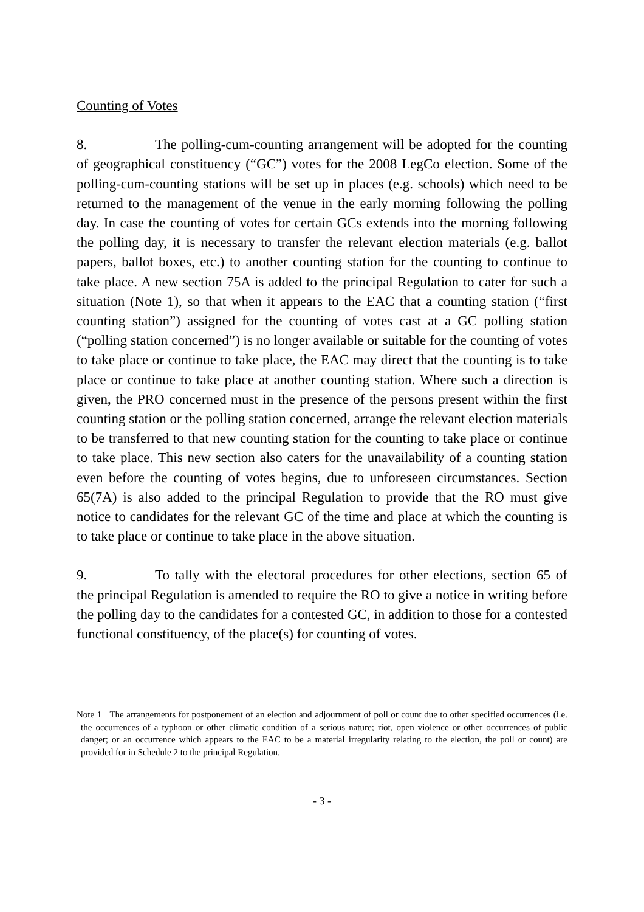Counting of Votes
8. The polling-cum-counting arrangement will be adopted for the counting of geographical constituency (“GC”) votes for the 2008 LegCo election. Some of the polling-cum-counting stations will be set up in places (e.g. schools) which need to be returned to the management of the venue in the early morning following the polling day. In case the counting of votes for certain GCs extends into the morning following the polling day, it is necessary to transfer the relevant election materials (e.g. ballot papers, ballot boxes, etc.) to another counting station for the counting to continue to take place. A new section 75A is added to the principal Regulation to cater for such a situation (Note 1), so that when it appears to the EAC that a counting station (“first counting station”) assigned for the counting of votes cast at a GC polling station (“polling station concerned”) is no longer available or suitable for the counting of votes to take place or continue to take place, the EAC may direct that the counting is to take place or continue to take place at another counting station. Where such a direction is given, the PRO concerned must in the presence of the persons present within the first counting station or the polling station concerned, arrange the relevant election materials to be transferred to that new counting station for the counting to take place or continue to take place. This new section also caters for the unavailability of a counting station even before the counting of votes begins, due to unforeseen circumstances. Section 65(7A) is also added to the principal Regulation to provide that the RO must give notice to candidates for the relevant GC of the time and place at which the counting is to take place or continue to take place in the above situation.
9. To tally with the electoral procedures for other elections, section 65 of the principal Regulation is amended to require the RO to give a notice in writing before the polling day to the candidates for a contested GC, in addition to those for a contested functional constituency, of the place(s) for counting of votes.
Note 1 The arrangements for postponement of an election and adjournment of poll or count due to other specified occurrences (i.e. the occurrences of a typhoon or other climatic condition of a serious nature; riot, open violence or other occurrences of public danger; or an occurrence which appears to the EAC to be a material irregularity relating to the election, the poll or count) are provided for in Schedule 2 to the principal Regulation.
- 3 -